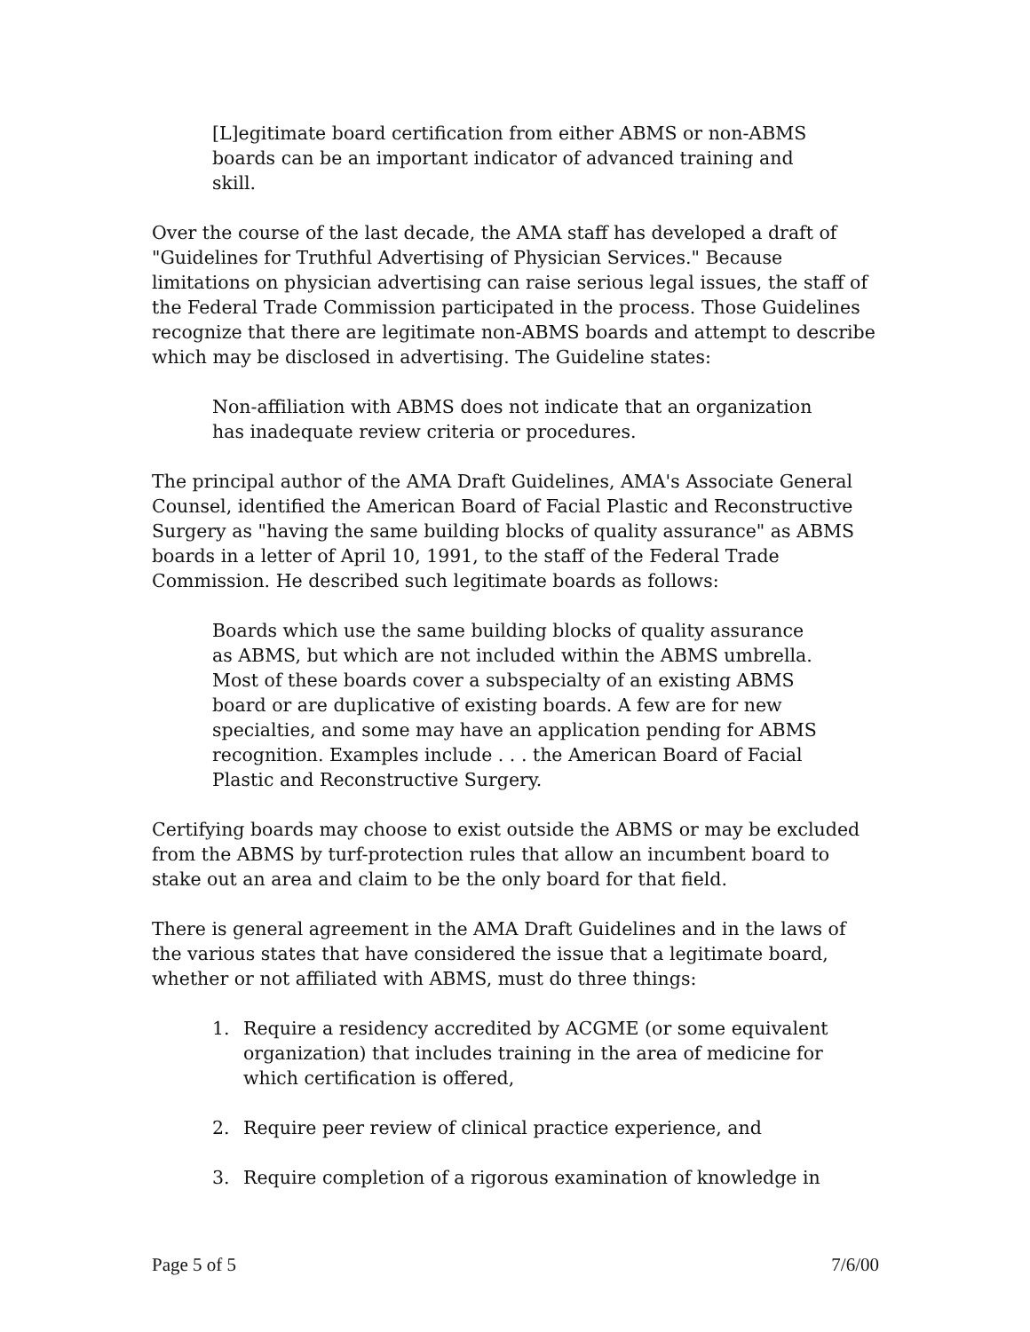[L]egitimate board certification from either ABMS or non-ABMS boards can be an important indicator of advanced training and skill.
Over the course of the last decade, the AMA staff has developed a draft of "Guidelines for Truthful Advertising of Physician Services." Because limitations on physician advertising can raise serious legal issues, the staff of the Federal Trade Commission participated in the process. Those Guidelines recognize that there are legitimate non-ABMS boards and attempt to describe which may be disclosed in advertising. The Guideline states:
Non-affiliation with ABMS does not indicate that an organization has inadequate review criteria or procedures.
The principal author of the AMA Draft Guidelines, AMA's Associate General Counsel, identified the American Board of Facial Plastic and Reconstructive Surgery as "having the same building blocks of quality assurance" as ABMS boards in a letter of April 10, 1991, to the staff of the Federal Trade Commission. He described such legitimate boards as follows:
Boards which use the same building blocks of quality assurance as ABMS, but which are not included within the ABMS umbrella. Most of these boards cover a subspecialty of an existing ABMS board or are duplicative of existing boards. A few are for new specialties, and some may have an application pending for ABMS recognition. Examples include . . . the American Board of Facial Plastic and Reconstructive Surgery.
Certifying boards may choose to exist outside the ABMS or may be excluded from the ABMS by turf-protection rules that allow an incumbent board to stake out an area and claim to be the only board for that field.
There is general agreement in the AMA Draft Guidelines and in the laws of the various states that have considered the issue that a legitimate board, whether or not affiliated with ABMS, must do three things:
1. Require a residency accredited by ACGME (or some equivalent organization) that includes training in the area of medicine for which certification is offered,
2. Require peer review of clinical practice experience, and
3. Require completion of a rigorous examination of knowledge in
Page 5 of 5 7/6/00